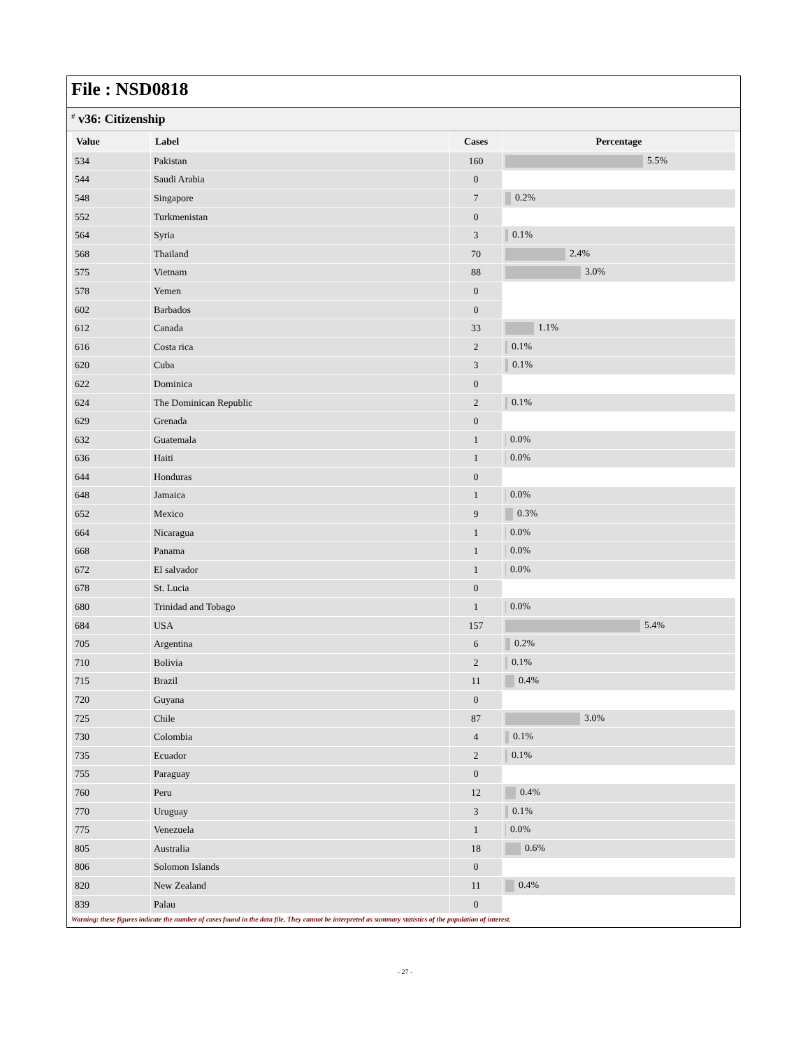File : NSD0818
# v36: Citizenship
| Value | Label | Cases | Percentage |
| --- | --- | --- | --- |
| 534 | Pakistan | 160 | 5.5% |
| 544 | Saudi Arabia | 0 | |
| 548 | Singapore | 7 | 0.2% |
| 552 | Turkmenistan | 0 | |
| 564 | Syria | 3 | 0.1% |
| 568 | Thailand | 70 | 2.4% |
| 575 | Vietnam | 88 | 3.0% |
| 578 | Yemen | 0 | |
| 602 | Barbados | 0 | |
| 612 | Canada | 33 | 1.1% |
| 616 | Costa rica | 2 | 0.1% |
| 620 | Cuba | 3 | 0.1% |
| 622 | Dominica | 0 | |
| 624 | The Dominican Republic | 2 | 0.1% |
| 629 | Grenada | 0 | |
| 632 | Guatemala | 1 | 0.0% |
| 636 | Haiti | 1 | 0.0% |
| 644 | Honduras | 0 | |
| 648 | Jamaica | 1 | 0.0% |
| 652 | Mexico | 9 | 0.3% |
| 664 | Nicaragua | 1 | 0.0% |
| 668 | Panama | 1 | 0.0% |
| 672 | El salvador | 1 | 0.0% |
| 678 | St. Lucia | 0 | |
| 680 | Trinidad and Tobago | 1 | 0.0% |
| 684 | USA | 157 | 5.4% |
| 705 | Argentina | 6 | 0.2% |
| 710 | Bolivia | 2 | 0.1% |
| 715 | Brazil | 11 | 0.4% |
| 720 | Guyana | 0 | |
| 725 | Chile | 87 | 3.0% |
| 730 | Colombia | 4 | 0.1% |
| 735 | Ecuador | 2 | 0.1% |
| 755 | Paraguay | 0 | |
| 760 | Peru | 12 | 0.4% |
| 770 | Uruguay | 3 | 0.1% |
| 775 | Venezuela | 1 | 0.0% |
| 805 | Australia | 18 | 0.6% |
| 806 | Solomon Islands | 0 | |
| 820 | New Zealand | 11 | 0.4% |
| 839 | Palau | 0 | |
Warning: these figures indicate the number of cases found in the data file. They cannot be interpreted as summary statistics of the population of interest.
- 27 -